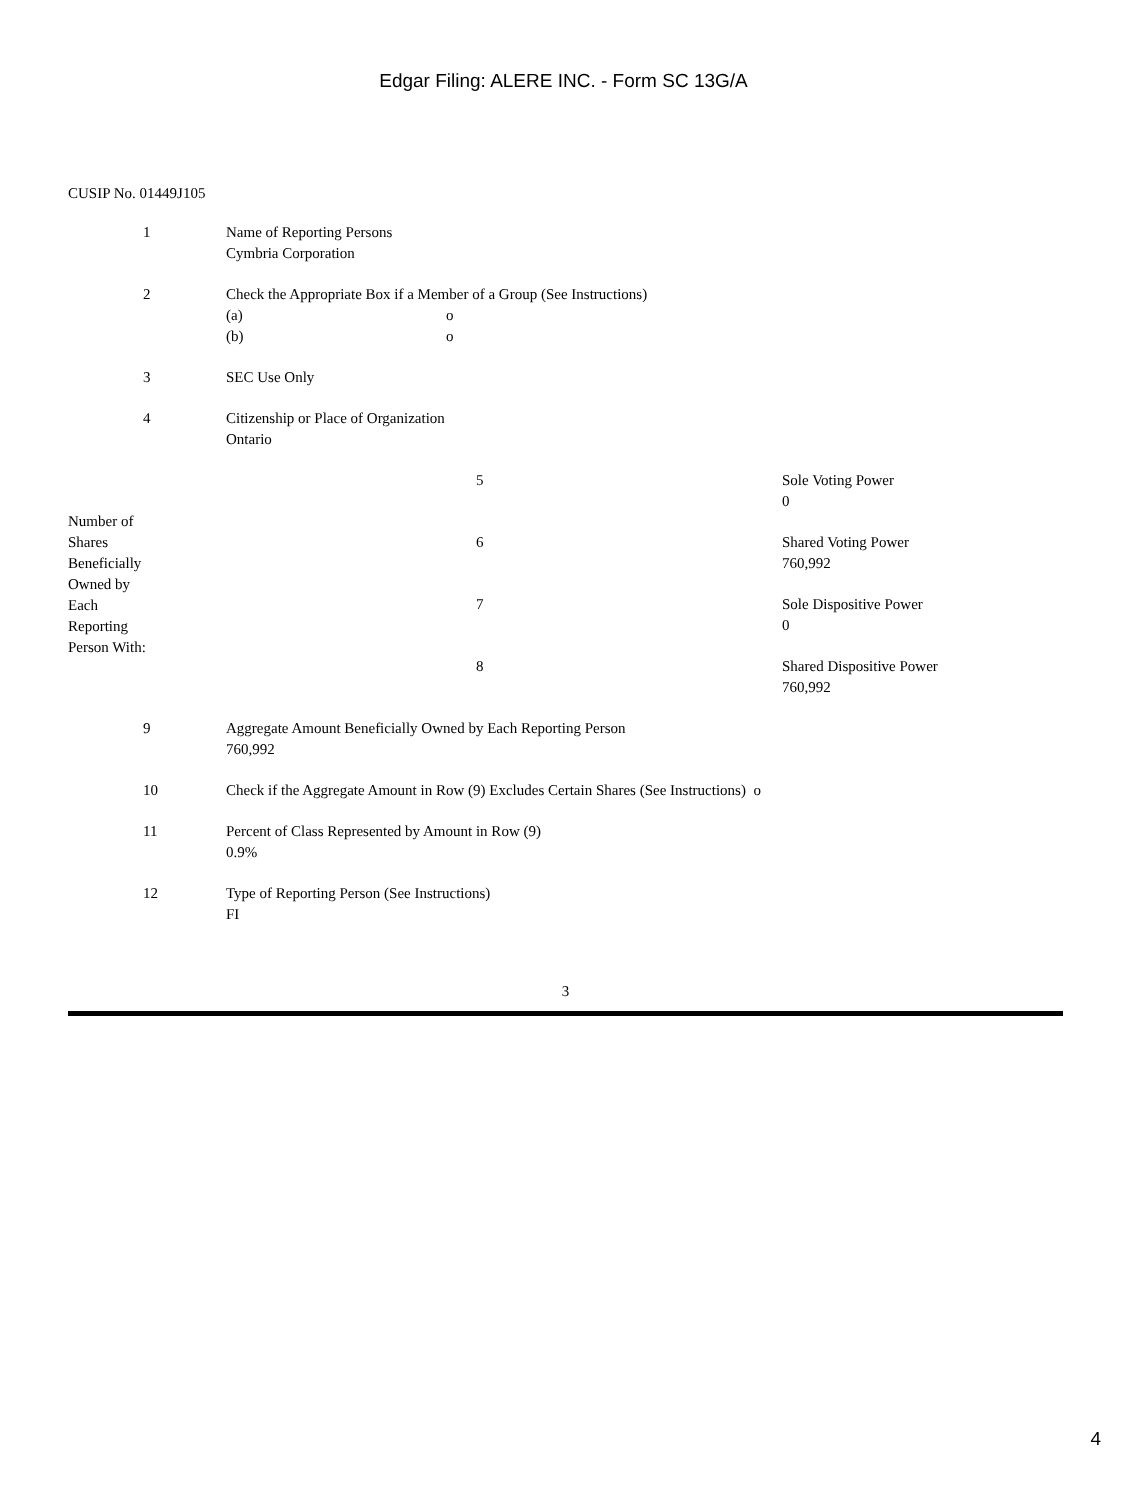Edgar Filing: ALERE INC. - Form SC 13G/A
CUSIP No. 01449J105
| 1 | Name of Reporting Persons Cymbria Corporation | | |
| 2 | Check the Appropriate Box if a Member of a Group (See Instructions) (a) o (b) o | | |
| 3 | SEC Use Only | | |
| 4 | Citizenship or Place of Organization Ontario | | |
| Number of Shares Beneficially Owned by Each Reporting Person With: | | 5 | Sole Voting Power 0 |
| | | 6 | Shared Voting Power 760,992 |
| | | 7 | Sole Dispositive Power 0 |
| | | 8 | Shared Dispositive Power 760,992 |
| 9 | Aggregate Amount Beneficially Owned by Each Reporting Person 760,992 | | |
| 10 | Check if the Aggregate Amount in Row (9) Excludes Certain Shares (See Instructions) o | | |
| 11 | Percent of Class Represented by Amount in Row (9) 0.9% | | |
| 12 | Type of Reporting Person (See Instructions) FI | | |
3
4